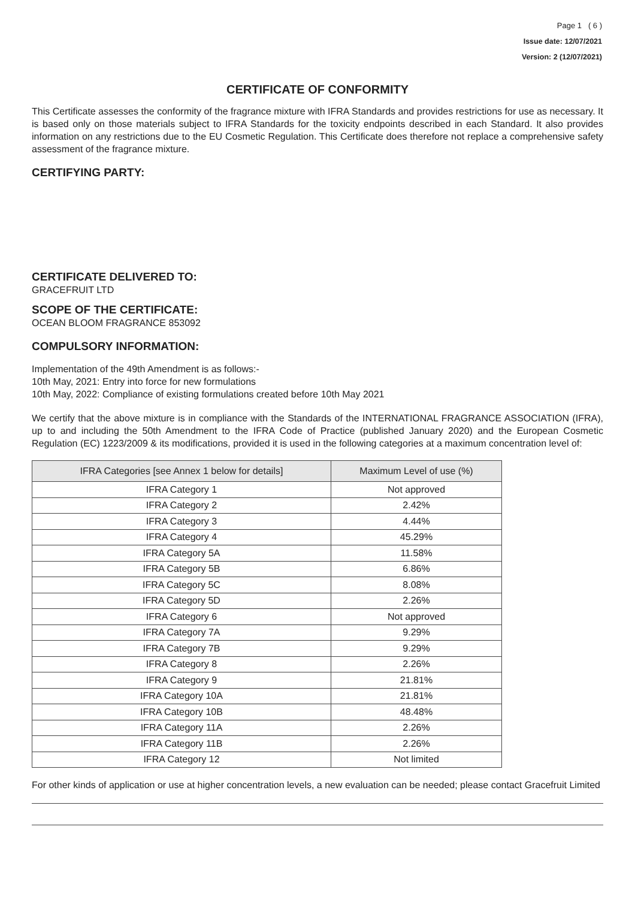Page 1 ( 6 )
Issue date: 12/07/2021
Version: 2 (12/07/2021)
CERTIFICATE OF CONFORMITY
This Certificate assesses the conformity of the fragrance mixture with IFRA Standards and provides restrictions for use as necessary. It is based only on those materials subject to IFRA Standards for the toxicity endpoints described in each Standard. It also provides information on any restrictions due to the EU Cosmetic Regulation. This Certificate does therefore not replace a comprehensive safety assessment of the fragrance mixture.
CERTIFYING PARTY:
CERTIFICATE DELIVERED TO:
GRACEFRUIT LTD
SCOPE OF THE CERTIFICATE:
OCEAN BLOOM FRAGRANCE 853092
COMPULSORY INFORMATION:
Implementation of the 49th Amendment is as follows:-
10th May, 2021: Entry into force for new formulations
10th May, 2022: Compliance of existing formulations created before 10th May 2021
We certify that the above mixture is in compliance with the Standards of the INTERNATIONAL FRAGRANCE ASSOCIATION (IFRA), up to and including the 50th Amendment to the IFRA Code of Practice (published January 2020) and the European Cosmetic Regulation (EC) 1223/2009 & its modifications, provided it is used in the following categories at a maximum concentration level of:
| IFRA Categories [see Annex 1 below for details] | Maximum Level of use (%) |
| --- | --- |
| IFRA Category 1 | Not approved |
| IFRA Category 2 | 2.42% |
| IFRA Category 3 | 4.44% |
| IFRA Category 4 | 45.29% |
| IFRA Category 5A | 11.58% |
| IFRA Category 5B | 6.86% |
| IFRA Category 5C | 8.08% |
| IFRA Category 5D | 2.26% |
| IFRA Category 6 | Not approved |
| IFRA Category 7A | 9.29% |
| IFRA Category 7B | 9.29% |
| IFRA Category 8 | 2.26% |
| IFRA Category 9 | 21.81% |
| IFRA Category 10A | 21.81% |
| IFRA Category 10B | 48.48% |
| IFRA Category 11A | 2.26% |
| IFRA Category 11B | 2.26% |
| IFRA Category 12 | Not limited |
For other kinds of application or use at higher concentration levels, a new evaluation can be needed; please contact Gracefruit Limited